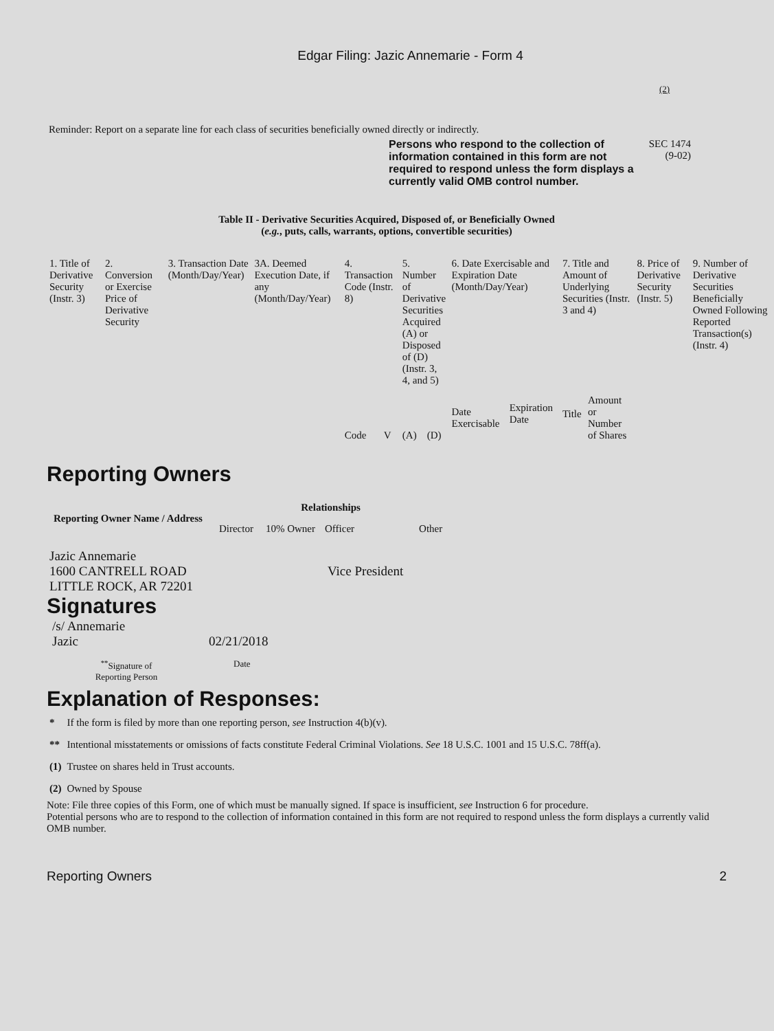Edgar Filing: Jazic Annemarie - Form 4
(2)
Reminder: Report on a separate line for each class of securities beneficially owned directly or indirectly.
Persons who respond to the collection of information contained in this form are not required to respond unless the form displays a currently valid OMB control number.
SEC 1474
(9-02)
Table II - Derivative Securities Acquired, Disposed of, or Beneficially Owned
(e.g., puts, calls, warrants, options, convertible securities)
| 1. Title of Derivative Security (Instr. 3) | 2. Conversion or Exercise Price of Derivative Security | 3. Transaction Date (Month/Day/Year) | 3A. Deemed Execution Date, if any (Month/Day/Year) | 4. Transaction Code (Instr. 8) | | 5. Number of Derivative Securities Acquired (A) or Disposed of (D) (Instr. 3, 4, and 5) | | 6. Date Exercisable and Expiration Date (Month/Day/Year) | | 7. Title and Amount of Underlying Securities (Instr. 3 and 4) | | 8. Price of Derivative Security (Instr. 5) | 9. Number of Derivative Securities Beneficially Owned Following Reported Transaction(s) (Instr. 4) |
| | | | | Code | V | (A) | (D) | Date Exercisable | Expiration Date | Title | Amount or Number of Shares | | |
Reporting Owners
| Reporting Owner Name / Address | Relationships | | | |
| --- | --- | --- | --- | --- |
| | Director | 10% Owner | Officer | Other |
| Jazic Annemarie 1600 CANTRELL ROAD LITTLE ROCK, AR 72201 | | | Vice President | |
Signatures
| /s/ Annemarie Jazic | 02/21/2018 |
| <sup>**</sup> Signature of Reporting Person | Date |
Explanation of Responses:
| * | If the form is filed by more than one reporting person, see Instruction 4(b)(v). |
| ** | Intentional misstatements or omissions of facts constitute Federal Criminal Violations. See 18 U.S.C. 1001 and 15 U.S.C. 78ff(a). |
| (1) | Trustee on shares held in Trust accounts. |
| (2) | Owned by Spouse |
Note: File three copies of this Form, one of which must be manually signed. If space is insufficient, see Instruction 6 for procedure.
Potential persons who are to respond to the collection of information contained in this form are not required to respond unless the form displays a currently valid OMB number.
Reporting Owners 2